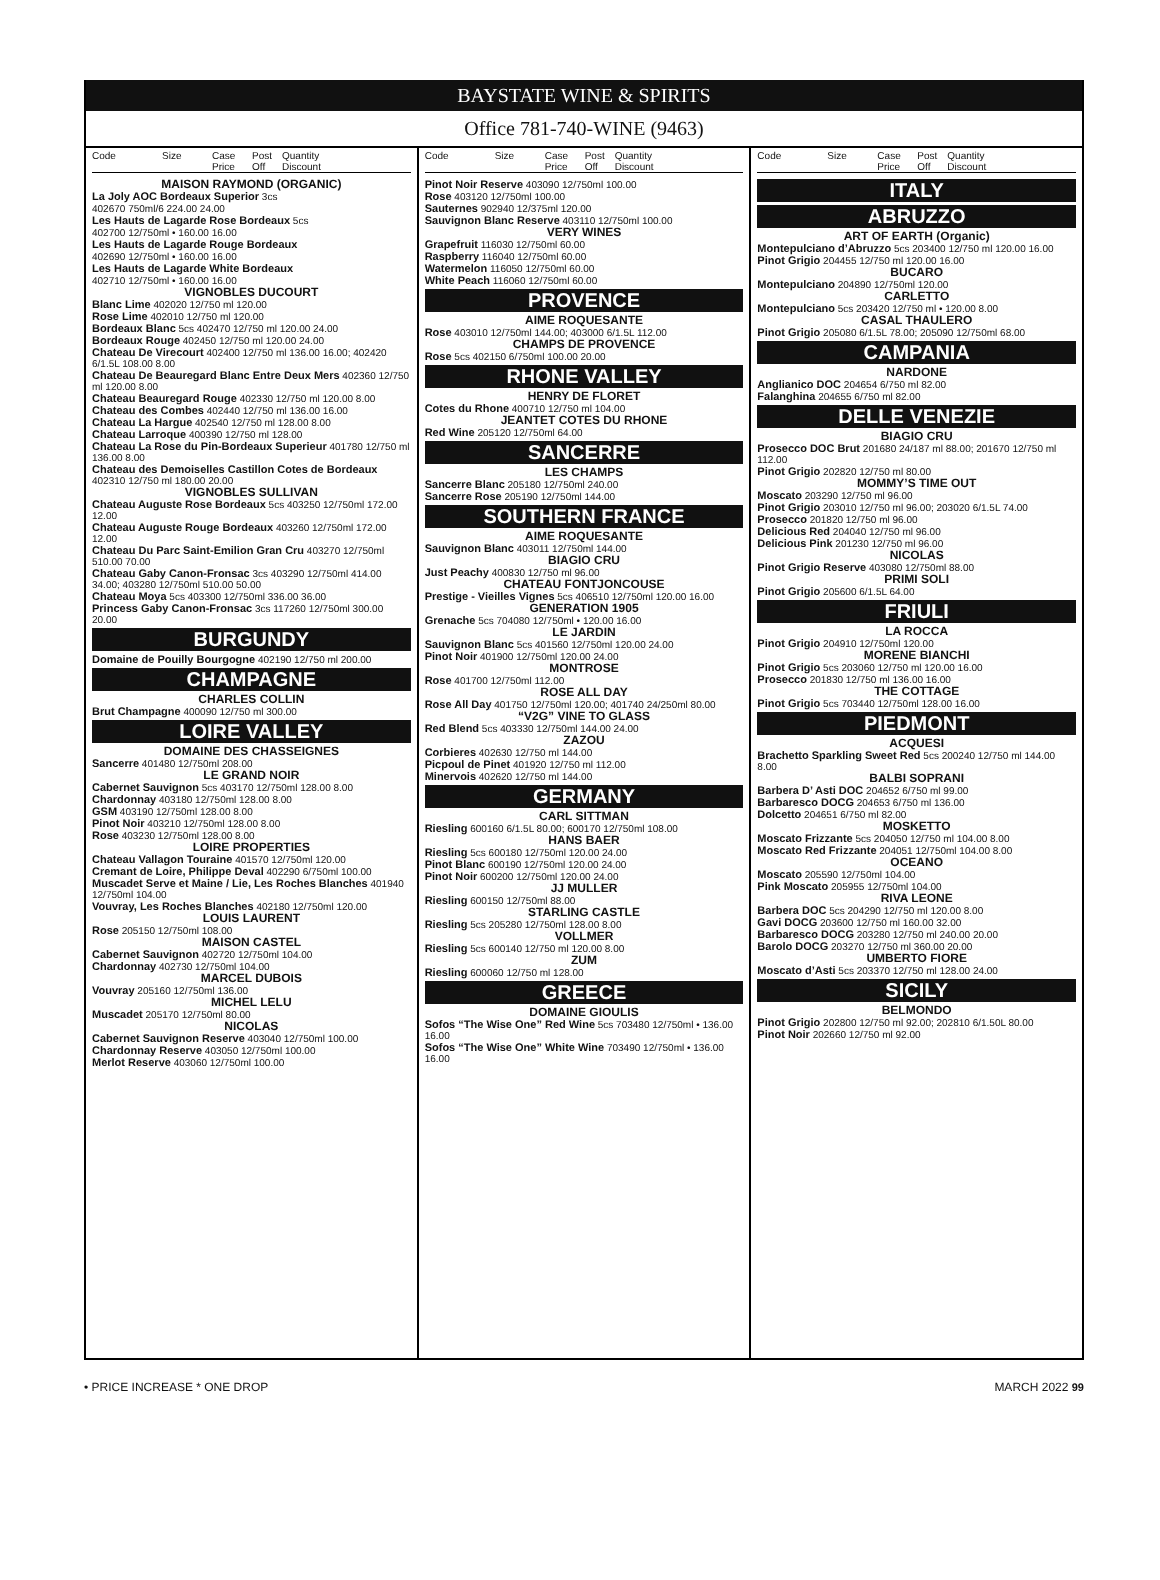BAYSTATE WINE & SPIRITS
Office 781-740-WINE (9463)
Code Size Case Price Post Off Quantity Discount
MAISON RAYMOND (ORGANIC)
La Joly AOC Bordeaux Superior 3cs
402670 750ml/6 224.00 24.00
Les Hauts de Lagarde Rose Bordeaux 5cs
402700 12/750ml • 160.00 16.00
Les Hauts de Lagarde Rouge Bordeaux
402690 12/750ml • 160.00 16.00
Les Hauts de Lagarde White Bordeaux
402710 12/750ml • 160.00 16.00
VIGNOBLES DUCOURT
Blanc Lime 402020 12/750 ml 120.00
Rose Lime 402010 12/750 ml 120.00
Bordeaux Blanc 5cs 402470 12/750 ml 120.00 24.00
Bordeaux Rouge 402450 12/750 ml 120.00 24.00
Chateau De Virecourt 402400 12/750 ml 136.00 16.00; 402420 6/1.5L 108.00 8.00
Chateau De Beauregard Blanc Entre Deux Mers 402360 12/750 ml 120.00 8.00
Chateau Beauregard Rouge 402330 12/750 ml 120.00 8.00
Chateau des Combes 402440 12/750 ml 136.00 16.00
Chateau La Hargue 402540 12/750 ml 128.00 8.00
Chateau Larroque 400390 12/750 ml 128.00
Chateau La Rose du Pin-Bordeaux Superieur 401780 12/750 ml 136.00 8.00
Chateau des Demoiselles Castillon Cotes de Bordeaux 402310 12/750 ml 180.00 20.00
VIGNOBLES SULLIVAN
Chateau Auguste Rose Bordeaux 5cs 403250 12/750ml 172.00 12.00
Chateau Auguste Rouge Bordeaux 403260 12/750ml 172.00 12.00
Chateau Du Parc Saint-Emilion Gran Cru 403270 12/750ml 510.00 70.00
Chateau Gaby Canon-Fronsac 3cs 403290 12/750ml 414.00 34.00; 403280 12/750ml 510.00 50.00
Chateau Moya 5cs 403300 12/750ml 336.00 36.00
Princess Gaby Canon-Fronsac 3cs 117260 12/750ml 300.00 20.00
BURGUNDY
Domaine de Pouilly Bourgogne 402190 12/750 ml 200.00
CHAMPAGNE
CHARLES COLLIN
Brut Champagne 400090 12/750 ml 300.00
LOIRE VALLEY
DOMAINE DES CHASSEIGNES
Sancerre 401480 12/750ml 208.00
LE GRAND NOIR
Cabernet Sauvignon 5cs 403170 12/750ml 128.00 8.00
Chardonnay 403180 12/750ml 128.00 8.00
GSM 403190 12/750ml 128.00 8.00
Pinot Noir 403210 12/750ml 128.00 8.00
Rose 403230 12/750ml 128.00 8.00
LOIRE PROPERTIES
Chateau Vallagon Touraine 401570 12/750ml 120.00
Cremant de Loire, Philippe Deval 402290 6/750ml 100.00
Muscadet Serve et Maine / Lie, Les Roches Blanches 401940 12/750ml 104.00
Vouvray, Les Roches Blanches 402180 12/750ml 120.00
LOUIS LAURENT
Rose 205150 12/750ml 108.00
MAISON CASTEL
Cabernet Sauvignon 402720 12/750ml 104.00
Chardonnay 402730 12/750ml 104.00
MARCEL DUBOIS
Vouvray 205160 12/750ml 136.00
MICHEL LELU
Muscadet 205170 12/750ml 80.00
NICOLAS
Cabernet Sauvignon Reserve 403040 12/750ml 100.00
Chardonnay Reserve 403050 12/750ml 100.00
Merlot Reserve 403060 12/750ml 100.00
Code Size Case Price Post Off Quantity Discount
Pinot Noir Reserve 403090 12/750ml 100.00
Rose 403120 12/750ml 100.00
Sauternes 902940 12/375ml 120.00
Sauvignon Blanc Reserve 403110 12/750ml 100.00
VERY WINES
Grapefruit 116030 12/750ml 60.00
Raspberry 116040 12/750ml 60.00
Watermelon 116050 12/750ml 60.00
White Peach 116060 12/750ml 60.00
PROVENCE
AIME ROQUESANTE
Rose 403010 12/750ml 144.00; 403000 6/1.5L 112.00
CHAMPS DE PROVENCE
Rose 5cs 402150 6/750ml 100.00 20.00
RHONE VALLEY
HENRY DE FLORET
Cotes du Rhone 400710 12/750 ml 104.00
JEANTET COTES DU RHONE
Red Wine 205120 12/750ml 64.00
SANCERRE
LES CHAMPS
Sancerre Blanc 205180 12/750ml 240.00
Sancerre Rose 205190 12/750ml 144.00
SOUTHERN FRANCE
AIME ROQUESANTE
Sauvignon Blanc 403011 12/750ml 144.00
BIAGIO CRU
Just Peachy 400830 12/750 ml 96.00
CHATEAU FONTJONCOUSE
Prestige - Vieilles Vignes 5cs 406510 12/750ml 120.00 16.00
GENERATION 1905
Grenache 5cs 704080 12/750ml • 120.00 16.00
LE JARDIN
Sauvignon Blanc 5cs 401560 12/750ml 120.00 24.00
Pinot Noir 401900 12/750ml 120.00 24.00
MONTROSE
Rose 401700 12/750ml 112.00
ROSE ALL DAY
Rose All Day 401750 12/750ml 120.00; 401740 24/250ml 80.00
“V2G” VINE TO GLASS
Red Blend 5cs 403330 12/750ml 144.00 24.00
ZAZOU
Corbieres 402630 12/750 ml 144.00
Picpoul de Pinet 401920 12/750 ml 112.00
Minervois 402620 12/750 ml 144.00
GERMANY
CARL SITTMAN
Riesling 600160 6/1.5L 80.00; 600170 12/750ml 108.00
HANS BAER
Riesling 5cs 600180 12/750ml 120.00 24.00
Pinot Blanc 600190 12/750ml 120.00 24.00
Pinot Noir 600200 12/750ml 120.00 24.00
JJ MULLER
Riesling 600150 12/750ml 88.00
STARLING CASTLE
Riesling 5cs 205280 12/750ml 128.00 8.00
VOLLMER
Riesling 5cs 600140 12/750 ml 120.00 8.00
ZUM
Riesling 600060 12/750 ml 128.00
GREECE
DOMAINE GIOULIS
Sofos “The Wise One” Red Wine 5cs 703480 12/750ml • 136.00 16.00
Sofos “The Wise One” White Wine 703490 12/750ml • 136.00 16.00
Code Size Case Price Post Off Quantity Discount
ITALY
ABRUZZO
ART OF EARTH (Organic)
Montepulciano d’Abruzzo 5cs 203400 12/750 ml 120.00 16.00
Pinot Grigio 204455 12/750 ml 120.00 16.00
BUCARO
Montepulciano 204890 12/750ml 120.00
CARLETTO
Montepulciano 5cs 203420 12/750 ml • 120.00 8.00
CASAL THAULERO
Pinot Grigio 205080 6/1.5L 78.00; 205090 12/750ml 68.00
CAMPANIA
NARDONE
Anglianico DOC 204654 6/750 ml 82.00
Falanghina 204655 6/750 ml 82.00
DELLE VENEZIE
BIAGIO CRU
Prosecco DOC Brut 201680 24/187 ml 88.00; 201670 12/750 ml 112.00
Pinot Grigio 202820 12/750 ml 80.00
MOMMY’S TIME OUT
Moscato 203290 12/750 ml 96.00
Pinot Grigio 203010 12/750 ml 96.00; 203020 6/1.5L 74.00
Prosecco 201820 12/750 ml 96.00
Delicious Red 204040 12/750 ml 96.00
Delicious Pink 201230 12/750 ml 96.00
NICOLAS
Pinot Grigio Reserve 403080 12/750ml 88.00
PRIMI SOLI
Pinot Grigio 205600 6/1.5L 64.00
FRIULI
LA ROCCA
Pinot Grigio 204910 12/750ml 120.00
MORENE BIANCHI
Pinot Grigio 5cs 203060 12/750 ml 120.00 16.00
Prosecco 201830 12/750 ml 136.00 16.00
THE COTTAGE
Pinot Grigio 5cs 703440 12/750ml 128.00 16.00
PIEDMONT
ACQUESI
Brachetto Sparkling Sweet Red 5cs 200240 12/750 ml 144.00 8.00
BALBI SOPRANI
Barbera D’ Asti DOC 204652 6/750 ml 99.00
Barbaresco DOCG 204653 6/750 ml 136.00
Dolcetto 204651 6/750 ml 82.00
MOSKETTO
Moscato Frizzante 5cs 204050 12/750 ml 104.00 8.00
Moscato Red Frizzante 204051 12/750ml 104.00 8.00
OCEANO
Moscato 205590 12/750ml 104.00
Pink Moscato 205955 12/750ml 104.00
RIVA LEONE
Barbera DOC 5cs 204290 12/750 ml 120.00 8.00
Gavi DOCG 203600 12/750 ml 160.00 32.00
Barbaresco DOCG 203280 12/750 ml 240.00 20.00
Barolo DOCG 203270 12/750 ml 360.00 20.00
UMBERTO FIORE
Moscato d’Asti 5cs 203370 12/750 ml 128.00 24.00
SICILY
BELMONDO
Pinot Grigio 202800 12/750 ml 92.00; 202810 6/1.50L 80.00
Pinot Noir 202660 12/750 ml 92.00
• PRICE INCREASE * ONE DROP MARCH 2022 99